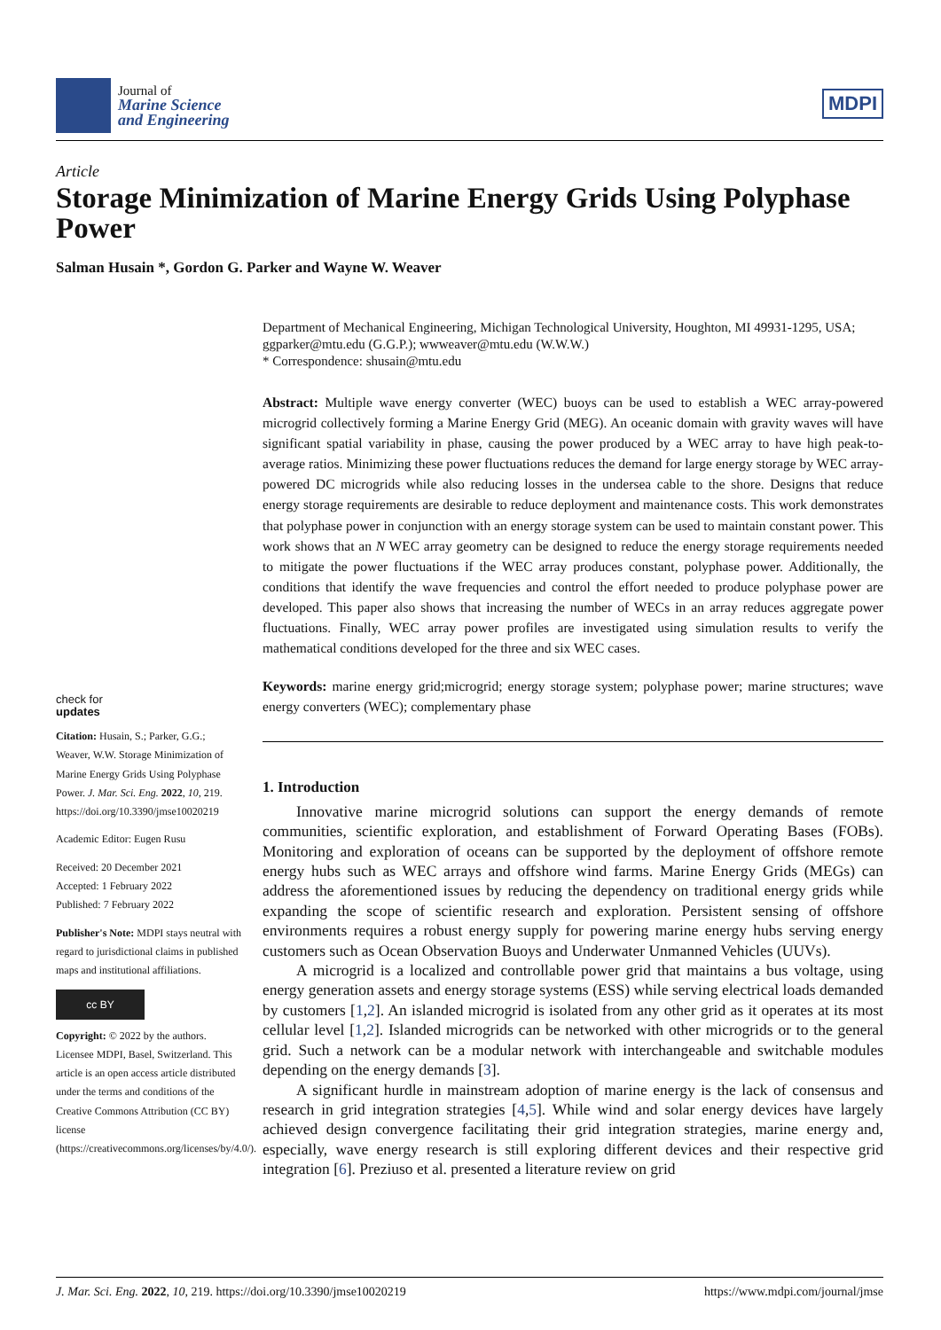Journal of
Marine Science
and Engineering
MDPI
Article
Storage Minimization of Marine Energy Grids Using Polyphase Power
Salman Husain *, Gordon G. Parker and Wayne W. Weaver
Department of Mechanical Engineering, Michigan Technological University, Houghton, MI 49931-1295, USA; ggparker@mtu.edu (G.G.P.); wwweaver@mtu.edu (W.W.W.)
* Correspondence: shusain@mtu.edu
Abstract: Multiple wave energy converter (WEC) buoys can be used to establish a WEC array-powered microgrid collectively forming a Marine Energy Grid (MEG). An oceanic domain with gravity waves will have significant spatial variability in phase, causing the power produced by a WEC array to have high peak-to-average ratios. Minimizing these power fluctuations reduces the demand for large energy storage by WEC array-powered DC microgrids while also reducing losses in the undersea cable to the shore. Designs that reduce energy storage requirements are desirable to reduce deployment and maintenance costs. This work demonstrates that polyphase power in conjunction with an energy storage system can be used to maintain constant power. This work shows that an N WEC array geometry can be designed to reduce the energy storage requirements needed to mitigate the power fluctuations if the WEC array produces constant, polyphase power. Additionally, the conditions that identify the wave frequencies and control the effort needed to produce polyphase power are developed. This paper also shows that increasing the number of WECs in an array reduces aggregate power fluctuations. Finally, WEC array power profiles are investigated using simulation results to verify the mathematical conditions developed for the three and six WEC cases.
Keywords: marine energy grid;microgrid; energy storage system; polyphase power; marine structures; wave energy converters (WEC); complementary phase
1. Introduction
Innovative marine microgrid solutions can support the energy demands of remote communities, scientific exploration, and establishment of Forward Operating Bases (FOBs). Monitoring and exploration of oceans can be supported by the deployment of offshore remote energy hubs such as WEC arrays and offshore wind farms. Marine Energy Grids (MEGs) can address the aforementioned issues by reducing the dependency on traditional energy grids while expanding the scope of scientific research and exploration. Persistent sensing of offshore environments requires a robust energy supply for powering marine energy hubs serving energy customers such as Ocean Observation Buoys and Underwater Unmanned Vehicles (UUVs).
A microgrid is a localized and controllable power grid that maintains a bus voltage, using energy generation assets and energy storage systems (ESS) while serving electrical loads demanded by customers [1,2]. An islanded microgrid is isolated from any other grid as it operates at its most cellular level [1,2]. Islanded microgrids can be networked with other microgrids or to the general grid. Such a network can be a modular network with interchangeable and switchable modules depending on the energy demands [3].
A significant hurdle in mainstream adoption of marine energy is the lack of consensus and research in grid integration strategies [4,5]. While wind and solar energy devices have largely achieved design convergence facilitating their grid integration strategies, marine energy and, especially, wave energy research is still exploring different devices and their respective grid integration [6]. Preziuso et al. presented a literature review on grid
check for
updates
Citation: Husain, S.; Parker, G.G.; Weaver, W.W. Storage Minimization of Marine Energy Grids Using Polyphase Power. J. Mar. Sci. Eng. 2022, 10, 219. https://doi.org/10.3390/jmse10020219
Academic Editor: Eugen Rusu
Received: 20 December 2021
Accepted: 1 February 2022
Published: 7 February 2022
Publisher's Note: MDPI stays neutral with regard to jurisdictional claims in published maps and institutional affiliations.
cc BY
Copyright: © 2022 by the authors. Licensee MDPI, Basel, Switzerland. This article is an open access article distributed under the terms and conditions of the Creative Commons Attribution (CC BY) license (https://creativecommons.org/licenses/by/4.0/).
J. Mar. Sci. Eng. 2022, 10, 219. https://doi.org/10.3390/jmse10020219 https://www.mdpi.com/journal/jmse